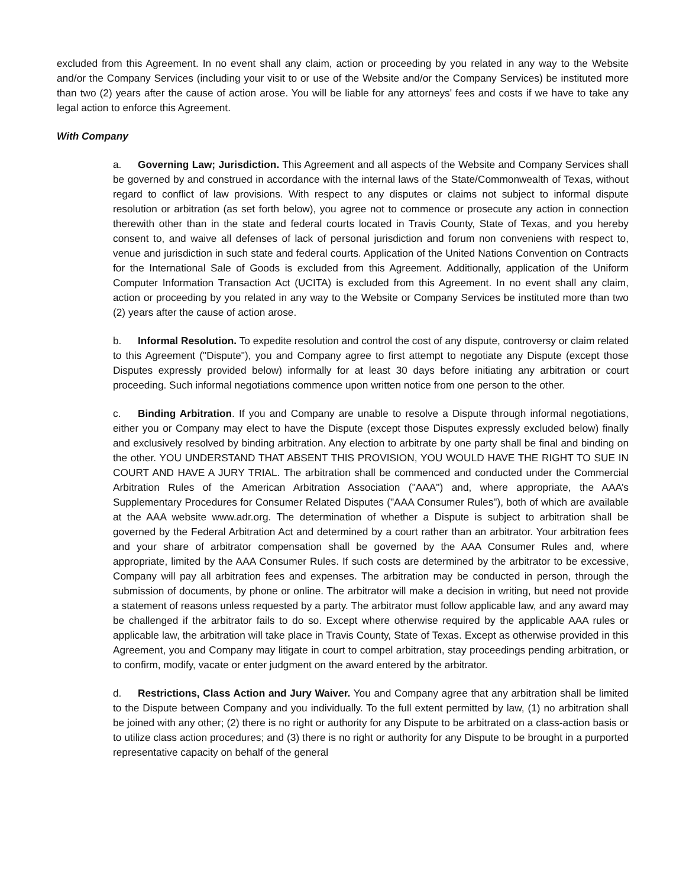excluded from this Agreement. In no event shall any claim, action or proceeding by you related in any way to the Website and/or the Company Services (including your visit to or use of the Website and/or the Company Services) be instituted more than two (2) years after the cause of action arose. You will be liable for any attorneys' fees and costs if we have to take any legal action to enforce this Agreement.
With Company
a. Governing Law; Jurisdiction. This Agreement and all aspects of the Website and Company Services shall be governed by and construed in accordance with the internal laws of the State/Commonwealth of Texas, without regard to conflict of law provisions. With respect to any disputes or claims not subject to informal dispute resolution or arbitration (as set forth below), you agree not to commence or prosecute any action in connection therewith other than in the state and federal courts located in Travis County, State of Texas, and you hereby consent to, and waive all defenses of lack of personal jurisdiction and forum non conveniens with respect to, venue and jurisdiction in such state and federal courts. Application of the United Nations Convention on Contracts for the International Sale of Goods is excluded from this Agreement. Additionally, application of the Uniform Computer Information Transaction Act (UCITA) is excluded from this Agreement. In no event shall any claim, action or proceeding by you related in any way to the Website or Company Services be instituted more than two (2) years after the cause of action arose.
b. Informal Resolution. To expedite resolution and control the cost of any dispute, controversy or claim related to this Agreement ("Dispute"), you and Company agree to first attempt to negotiate any Dispute (except those Disputes expressly provided below) informally for at least 30 days before initiating any arbitration or court proceeding. Such informal negotiations commence upon written notice from one person to the other.
c. Binding Arbitration. If you and Company are unable to resolve a Dispute through informal negotiations, either you or Company may elect to have the Dispute (except those Disputes expressly excluded below) finally and exclusively resolved by binding arbitration. Any election to arbitrate by one party shall be final and binding on the other. YOU UNDERSTAND THAT ABSENT THIS PROVISION, YOU WOULD HAVE THE RIGHT TO SUE IN COURT AND HAVE A JURY TRIAL. The arbitration shall be commenced and conducted under the Commercial Arbitration Rules of the American Arbitration Association ("AAA") and, where appropriate, the AAA’s Supplementary Procedures for Consumer Related Disputes ("AAA Consumer Rules"), both of which are available at the AAA website www.adr.org. The determination of whether a Dispute is subject to arbitration shall be governed by the Federal Arbitration Act and determined by a court rather than an arbitrator. Your arbitration fees and your share of arbitrator compensation shall be governed by the AAA Consumer Rules and, where appropriate, limited by the AAA Consumer Rules. If such costs are determined by the arbitrator to be excessive, Company will pay all arbitration fees and expenses. The arbitration may be conducted in person, through the submission of documents, by phone or online. The arbitrator will make a decision in writing, but need not provide a statement of reasons unless requested by a party. The arbitrator must follow applicable law, and any award may be challenged if the arbitrator fails to do so. Except where otherwise required by the applicable AAA rules or applicable law, the arbitration will take place in Travis County, State of Texas. Except as otherwise provided in this Agreement, you and Company may litigate in court to compel arbitration, stay proceedings pending arbitration, or to confirm, modify, vacate or enter judgment on the award entered by the arbitrator.
d. Restrictions, Class Action and Jury Waiver. You and Company agree that any arbitration shall be limited to the Dispute between Company and you individually. To the full extent permitted by law, (1) no arbitration shall be joined with any other; (2) there is no right or authority for any Dispute to be arbitrated on a class-action basis or to utilize class action procedures; and (3) there is no right or authority for any Dispute to be brought in a purported representative capacity on behalf of the general